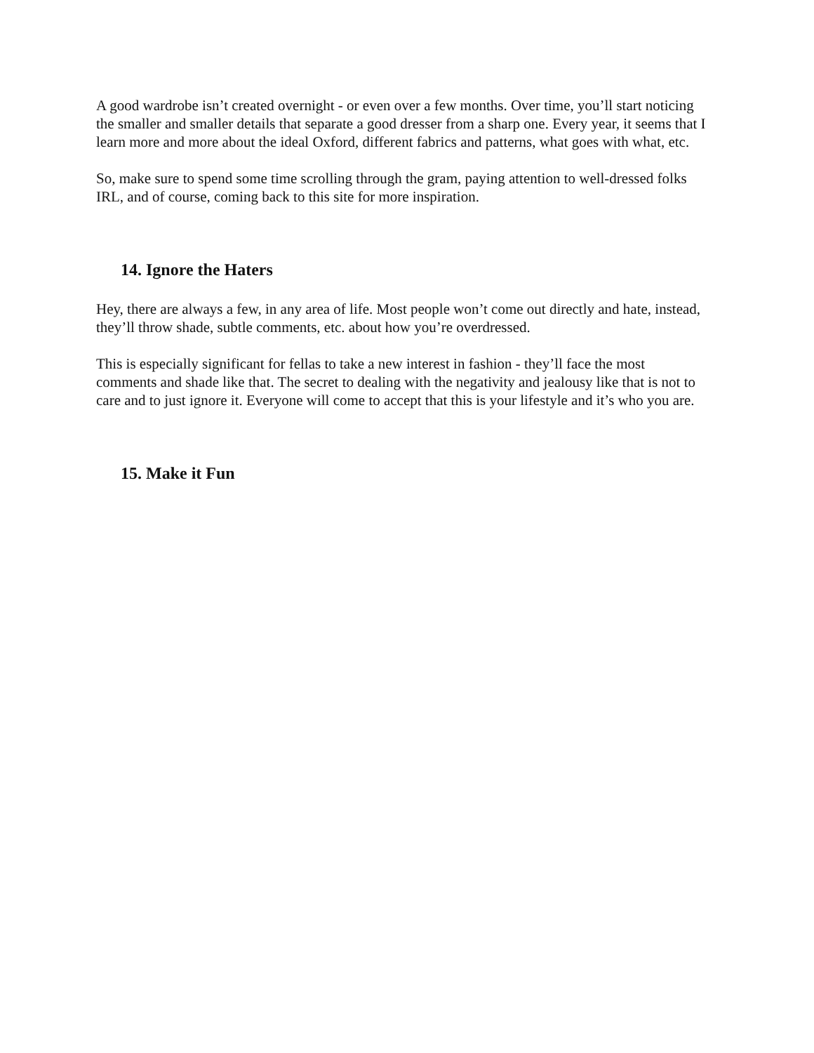A good wardrobe isn’t created overnight - or even over a few months. Over time, you’ll start noticing the smaller and smaller details that separate a good dresser from a sharp one. Every year, it seems that I learn more and more about the ideal Oxford, different fabrics and patterns, what goes with what, etc.
So, make sure to spend some time scrolling through the gram, paying attention to well-dressed folks IRL, and of course, coming back to this site for more inspiration.
14. Ignore the Haters
Hey, there are always a few, in any area of life. Most people won’t come out directly and hate, instead, they’ll throw shade, subtle comments, etc. about how you’re overdressed.
This is especially significant for fellas to take a new interest in fashion - they’ll face the most comments and shade like that. The secret to dealing with the negativity and jealousy like that is not to care and to just ignore it. Everyone will come to accept that this is your lifestyle and it’s who you are.
15. Make it Fun